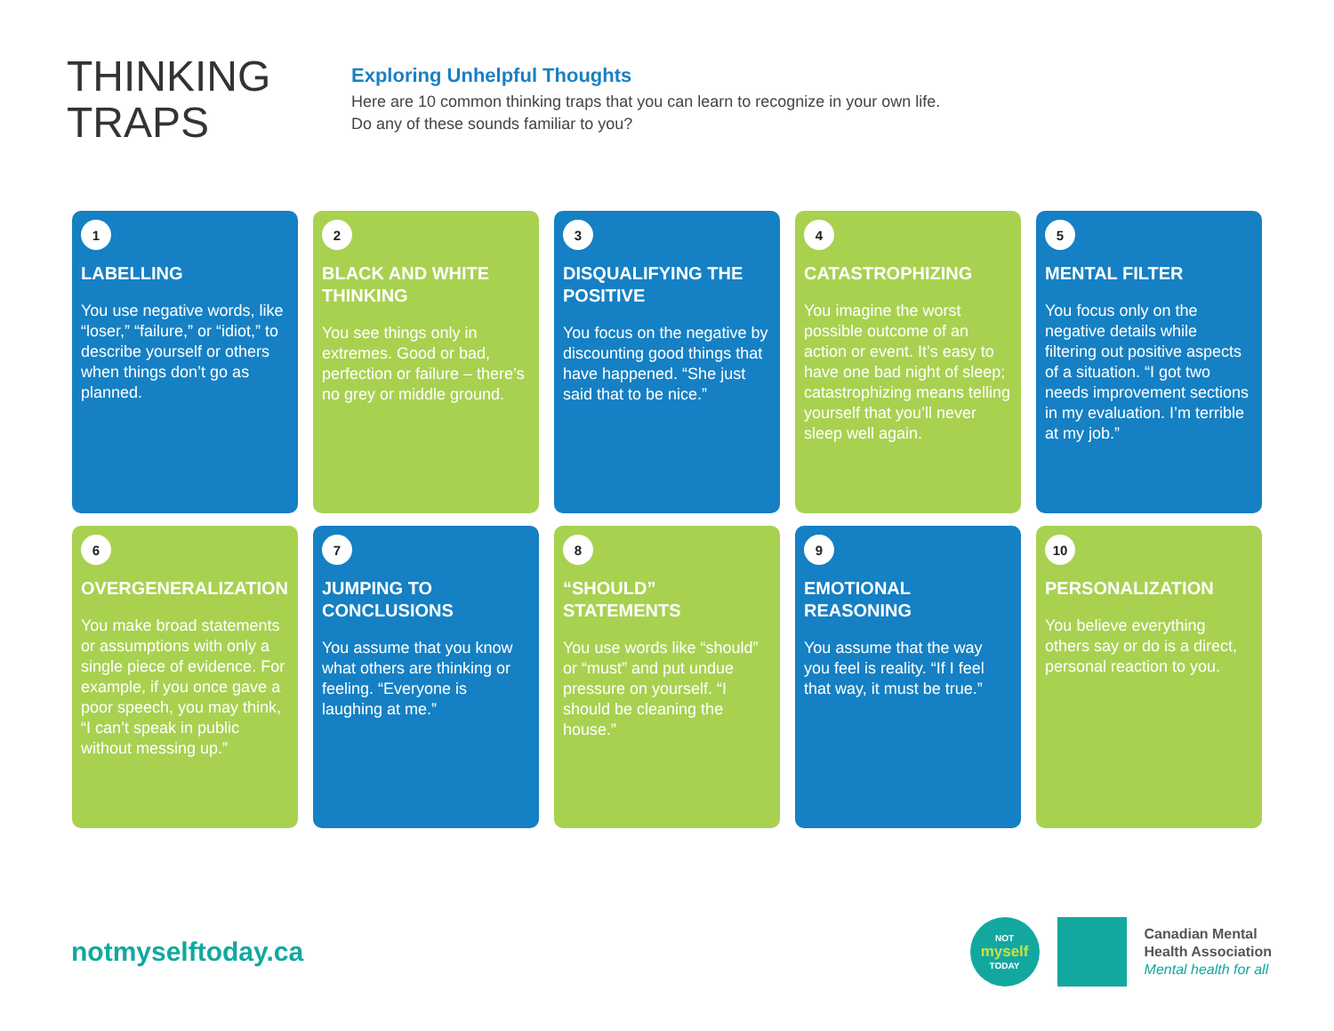THINKING TRAPS
Exploring Unhelpful Thoughts
Here are 10 common thinking traps that you can learn to recognize in your own life.
Do any of these sounds familiar to you?
1
LABELLING
You use negative words, like “loser,” “failure,” or “idiot,” to describe yourself or others when things don’t go as planned.
2
BLACK AND WHITE THINKING
You see things only in extremes. Good or bad, perfection or failure – there’s no grey or middle ground.
3
DISQUALIFYING THE POSITIVE
You focus on the negative by discounting good things that have happened. “She just said that to be nice.”
4
CATASTROPHIZING
You imagine the worst possible outcome of an action or event. It’s easy to have one bad night of sleep; catastrophizing means telling yourself that you’ll never sleep well again.
5
MENTAL FILTER
You focus only on the negative details while filtering out positive aspects of a situation. “I got two needs improvement sections in my evaluation. I’m terrible at my job.”
6
OVERGENERALIZATION
You make broad statements or assumptions with only a single piece of evidence. For example, if you once gave a poor speech, you may think, “I can’t speak in public without messing up.”
7
JUMPING TO CONCLUSIONS
You assume that you know what others are thinking or feeling. “Everyone is laughing at me.”
8
“SHOULD” STATEMENTS
You use words like “should” or “must” and put undue pressure on yourself. “I should be cleaning the house.”
9
EMOTIONAL REASONING
You assume that the way you feel is reality. “If I feel that way, it must be true.”
10
PERSONALIZATION
You believe everything others say or do is a direct, personal reaction to you.
notmyselftoday.ca
NOT
myself
TODAY
Canadian Mental
Health Association
Mental health for all